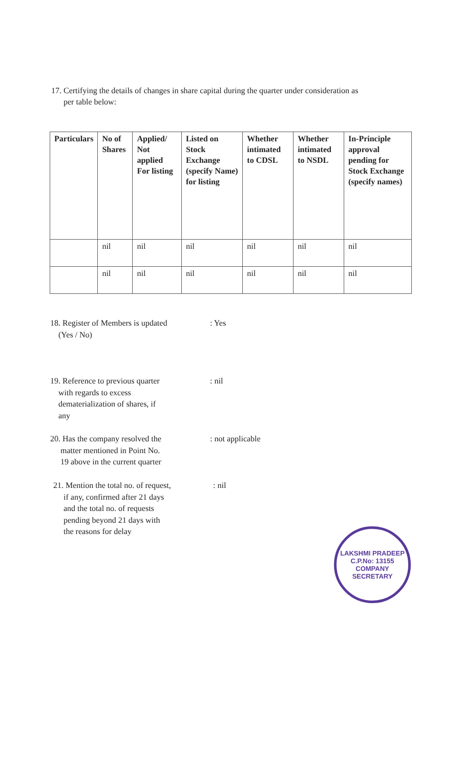17. Certifying the details of changes in share capital during the quarter under consideration as
per table below:
| Particulars | No of Shares | Applied/ Not applied For listing | Listed on Stock Exchange (specify Name) for listing | Whether intimated to CDSL | Whether intimated to NSDL | In-Principle approval pending for Stock Exchange (specify names) |
| --- | --- | --- | --- | --- | --- | --- |
| | nil | nil | nil | nil | nil | nil |
| | nil | nil | nil | nil | nil | nil |
18. Register of Members is updated
(Yes / No)
: Yes
19. Reference to previous quarter
with regards to excess
dematerialization of shares, if
any
: nil
20. Has the company resolved the
matter mentioned in Point No.
19 above in the current quarter
: not applicable
21. Mention the total no. of request,
if any, confirmed after 21 days
and the total no. of requests
pending beyond 21 days with
the reasons for delay
: nil
LAKSHMI PRADEEP
C.P.No: 13155
COMPANY SECRETARY